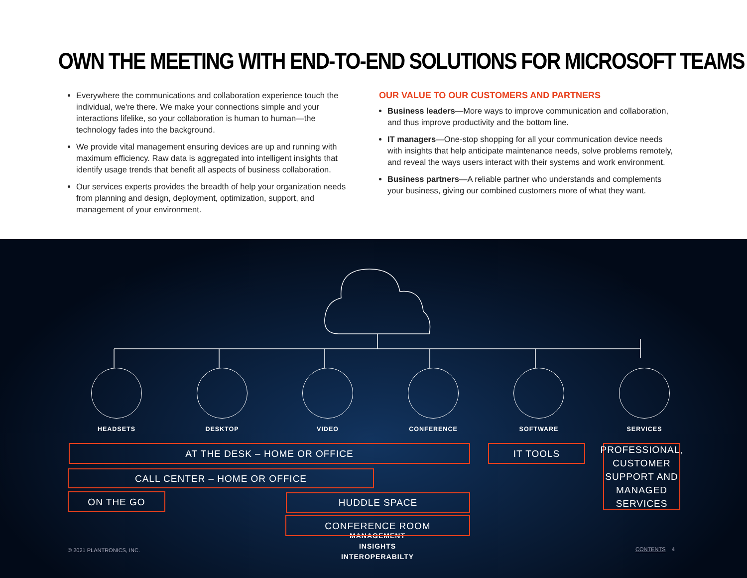OWN THE MEETING WITH END-TO-END SOLUTIONS FOR MICROSOFT TEAMS
Everywhere the communications and collaboration experience touch the individual, we're there. We make your connections simple and your interactions lifelike, so your collaboration is human to human—the technology fades into the background.
We provide vital management ensuring devices are up and running with maximum efficiency. Raw data is aggregated into intelligent insights that identify usage trends that benefit all aspects of business collaboration.
Our services experts provides the breadth of help your organization needs from planning and design, deployment, optimization, support, and management of your environment.
OUR VALUE TO OUR CUSTOMERS AND PARTNERS
Business leaders—More ways to improve communication and collaboration, and thus improve productivity and the bottom line.
IT managers—One-stop shopping for all your communication device needs with insights that help anticipate maintenance needs, solve problems remotely, and reveal the ways users interact with their systems and work environment.
Business partners—A reliable partner who understands and complements your business, giving our combined customers more of what they want.
MANAGEMENT
INSIGHTS
INTEROPERABILTY
HEADSETS DESKTOP VIDEO CONFERENCE SOFTWARE SERVICES
AT THE DESK – HOME OR OFFICE IT TOOLS
PROFESSIONAL, CUSTOMER SUPPORT AND MANAGED SERVICES
CALL CENTER – HOME OR OFFICE
ON THE GO HUDDLE SPACE
CONFERENCE ROOM
© 2021 PLANTRONICS, INC. CONTENTS 4